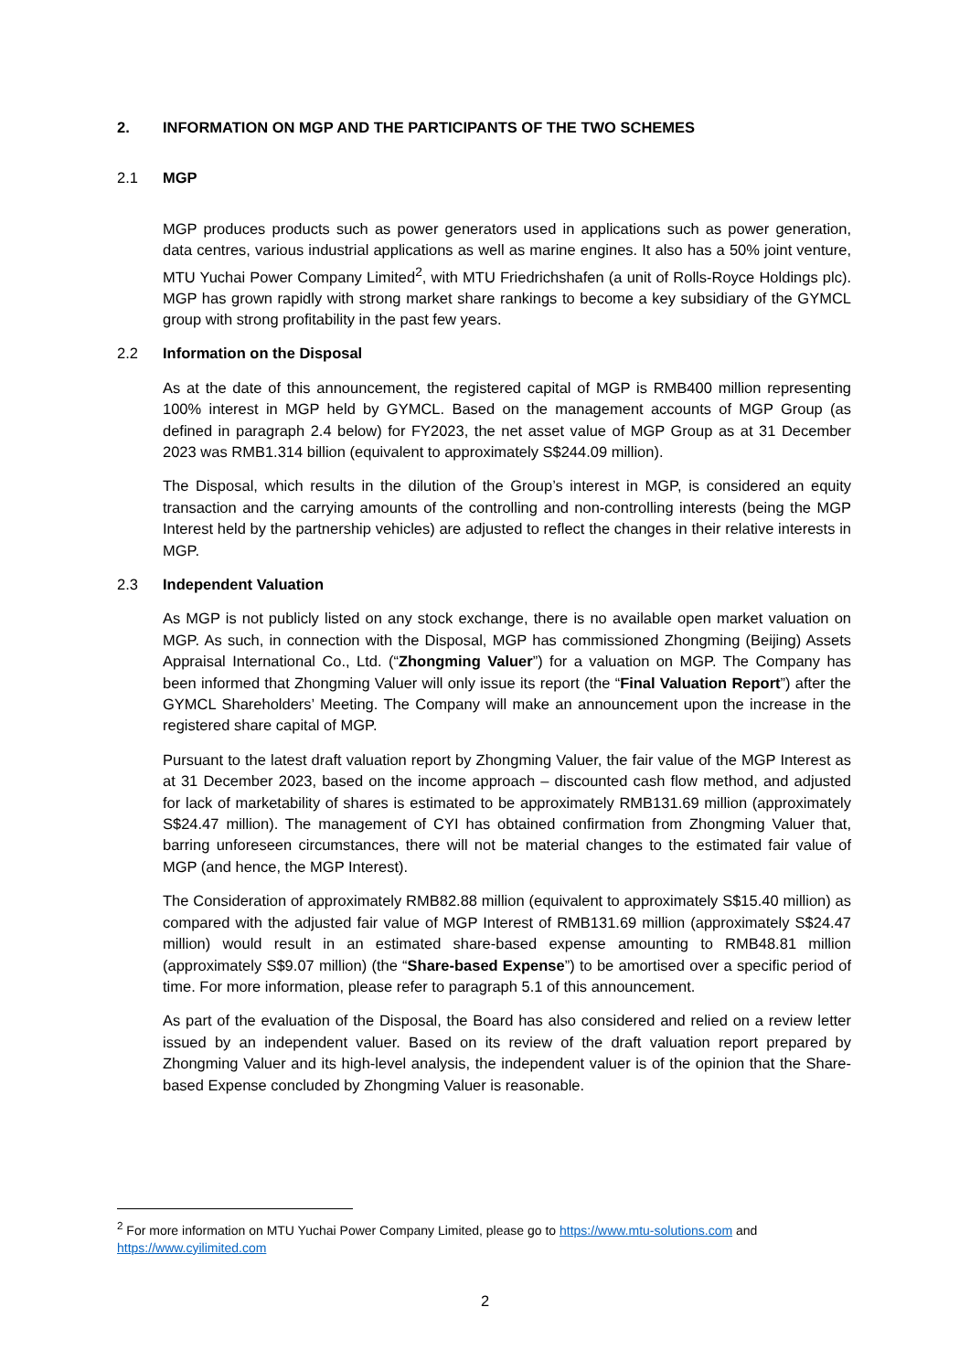2. INFORMATION ON MGP AND THE PARTICIPANTS OF THE TWO SCHEMES
2.1 MGP
MGP produces products such as power generators used in applications such as power generation, data centres, various industrial applications as well as marine engines. It also has a 50% joint venture, MTU Yuchai Power Company Limited<sup>2</sup>, with MTU Friedrichshafen (a unit of Rolls-Royce Holdings plc). MGP has grown rapidly with strong market share rankings to become a key subsidiary of the GYMCL group with strong profitability in the past few years.
2.2 Information on the Disposal
As at the date of this announcement, the registered capital of MGP is RMB400 million representing 100% interest in MGP held by GYMCL. Based on the management accounts of MGP Group (as defined in paragraph 2.4 below) for FY2023, the net asset value of MGP Group as at 31 December 2023 was RMB1.314 billion (equivalent to approximately S$244.09 million).
The Disposal, which results in the dilution of the Group’s interest in MGP, is considered an equity transaction and the carrying amounts of the controlling and non-controlling interests (being the MGP Interest held by the partnership vehicles) are adjusted to reflect the changes in their relative interests in MGP.
2.3 Independent Valuation
As MGP is not publicly listed on any stock exchange, there is no available open market valuation on MGP. As such, in connection with the Disposal, MGP has commissioned Zhongming (Beijing) Assets Appraisal International Co., Ltd. (“Zhongming Valuer”) for a valuation on MGP. The Company has been informed that Zhongming Valuer will only issue its report (the “Final Valuation Report”) after the GYMCL Shareholders’ Meeting. The Company will make an announcement upon the increase in the registered share capital of MGP.
Pursuant to the latest draft valuation report by Zhongming Valuer, the fair value of the MGP Interest as at 31 December 2023, based on the income approach – discounted cash flow method, and adjusted for lack of marketability of shares is estimated to be approximately RMB131.69 million (approximately S$24.47 million). The management of CYI has obtained confirmation from Zhongming Valuer that, barring unforeseen circumstances, there will not be material changes to the estimated fair value of MGP (and hence, the MGP Interest).
The Consideration of approximately RMB82.88 million (equivalent to approximately S$15.40 million) as compared with the adjusted fair value of MGP Interest of RMB131.69 million (approximately S$24.47 million) would result in an estimated share-based expense amounting to RMB48.81 million (approximately S$9.07 million) (the “Share-based Expense”) to be amortised over a specific period of time. For more information, please refer to paragraph 5.1 of this announcement.
As part of the evaluation of the Disposal, the Board has also considered and relied on a review letter issued by an independent valuer. Based on its review of the draft valuation report prepared by Zhongming Valuer and its high-level analysis, the independent valuer is of the opinion that the Share-based Expense concluded by Zhongming Valuer is reasonable.
<sup>2</sup> For more information on MTU Yuchai Power Company Limited, please go to https://www.mtu-solutions.com and https://www.cyilimited.com
2